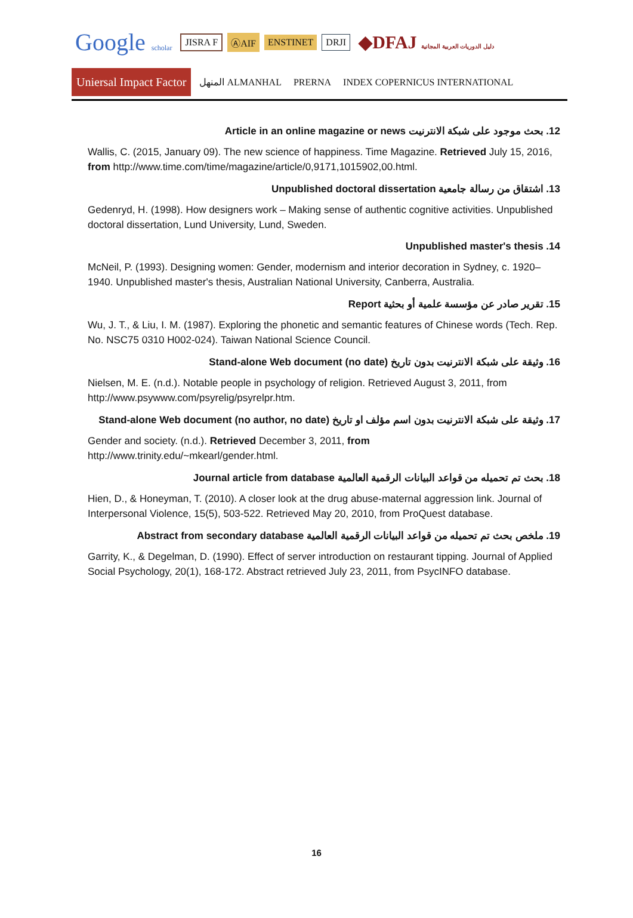Google scholar JISRA F ⒶAIF ENSTINET DRJI ◆DFAJ دليل الدوريات العربية المجانية Uniersal Impact Factor المنهل ALMANHAL PRERNA INDEX COPERNICUS INTERNATIONAL
12. بحث موجود على شبكة الانترنيت Article in an online magazine or news
Wallis, C. (2015, January 09). The new science of happiness. Time Magazine. Retrieved July 15, 2016, from http://www.time.com/time/magazine/article/0,9171,1015902,00.html.
13. اشتقاق من رسالة جامعية Unpublished doctoral dissertation
Gedenryd, H. (1998). How designers work – Making sense of authentic cognitive activities. Unpublished doctoral dissertation, Lund University, Lund, Sweden.
14. Unpublished master's thesis
McNeil, P. (1993). Designing women: Gender, modernism and interior decoration in Sydney, c. 1920–1940. Unpublished master's thesis, Australian National University, Canberra, Australia.
15. تقرير صادر عن مؤسسة علمية أو بحثية Report
Wu, J. T., & Liu, I. M. (1987). Exploring the phonetic and semantic features of Chinese words (Tech. Rep. No. NSC75 0310 H002-024). Taiwan National Science Council.
16. وثيقة على شبكة الانترنيت بدون تاريخ Stand-alone Web document (no date)
Nielsen, M. E. (n.d.). Notable people in psychology of religion. Retrieved August 3, 2011, from http://www.psywww.com/psyrelig/psyrelpr.htm.
17. وثيقة على شبكة الانترنيت بدون اسم مؤلف او تاريخ Stand-alone Web document (no author, no date)
Gender and society. (n.d.). Retrieved December 3, 2011, from http://www.trinity.edu/~mkearl/gender.html.
18. بحث تم تحميله من قواعد البيانات الرقمية العالمية Journal article from database
Hien, D., & Honeyman, T. (2010). A closer look at the drug abuse-maternal aggression link. Journal of Interpersonal Violence, 15(5), 503-522. Retrieved May 20, 2010, from ProQuest database.
19. ملخص بحث تم تحميله من قواعد البيانات الرقمية العالمية Abstract from secondary database
Garrity, K., & Degelman, D. (1990). Effect of server introduction on restaurant tipping. Journal of Applied Social Psychology, 20(1), 168-172. Abstract retrieved July 23, 2011, from PsycINFO database.
16